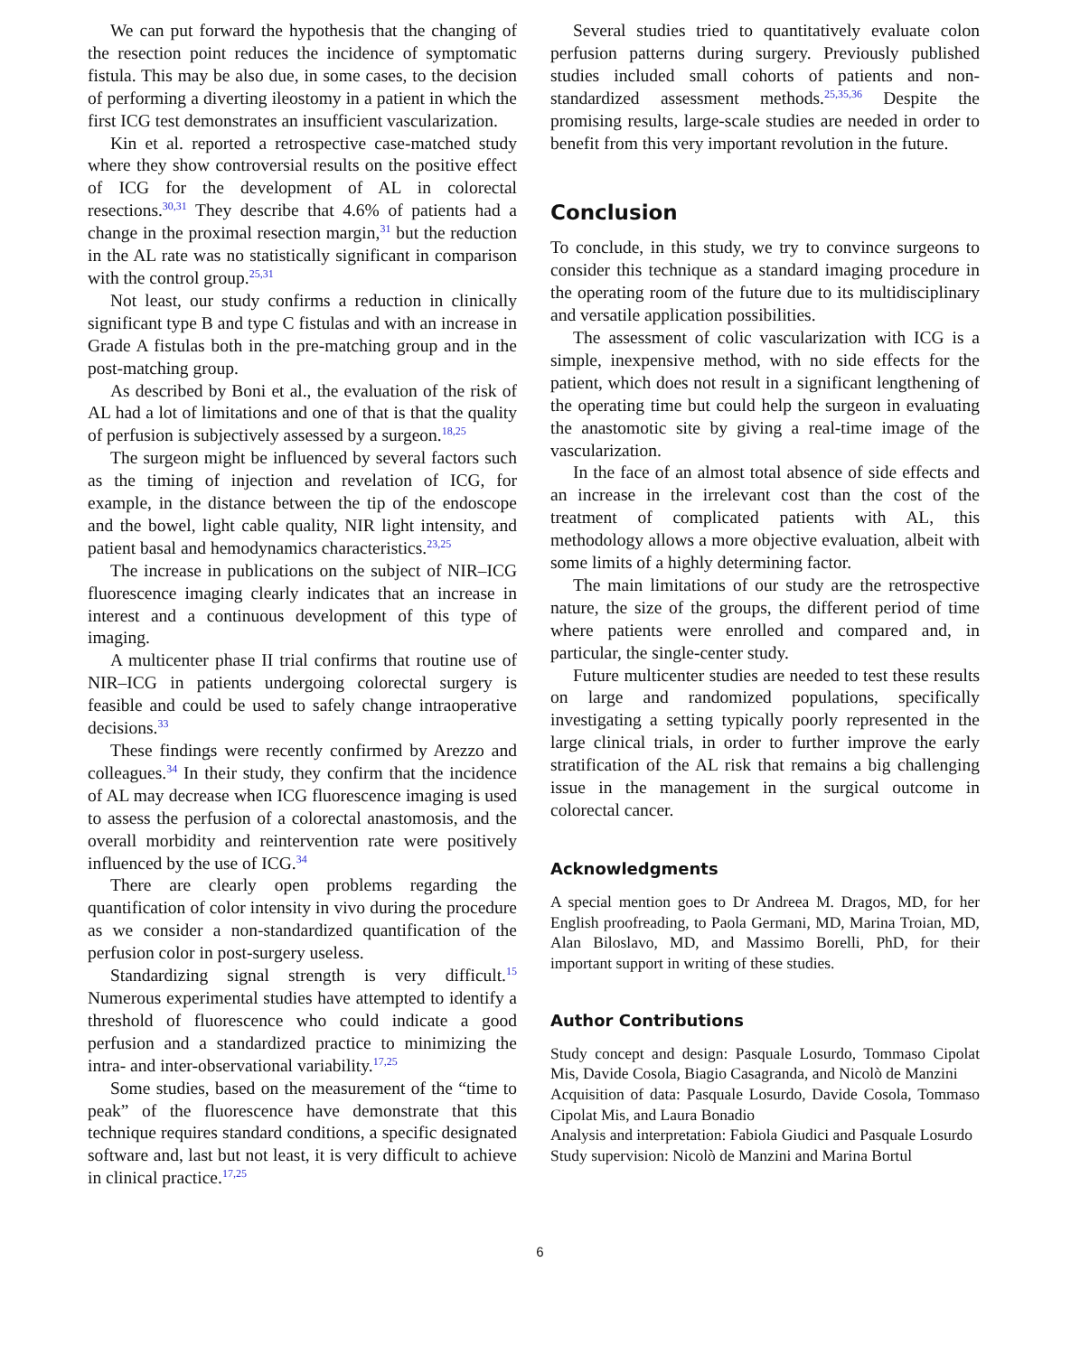We can put forward the hypothesis that the changing of the resection point reduces the incidence of symptomatic fistula. This may be also due, in some cases, to the decision of performing a diverting ileostomy in a patient in which the first ICG test demonstrates an insufficient vascularization.
Kin et al. reported a retrospective case-matched study where they show controversial results on the positive effect of ICG for the development of AL in colorectal resections.<sup>30,31</sup> They describe that 4.6% of patients had a change in the proximal resection margin,<sup>31</sup> but the reduction in the AL rate was no statistically significant in comparison with the control group.<sup>25,31</sup>
Not least, our study confirms a reduction in clinically significant type B and type C fistulas and with an increase in Grade A fistulas both in the pre-matching group and in the post-matching group.
As described by Boni et al., the evaluation of the risk of AL had a lot of limitations and one of that is that the quality of perfusion is subjectively assessed by a surgeon.<sup>18,25</sup>
The surgeon might be influenced by several factors such as the timing of injection and revelation of ICG, for example, in the distance between the tip of the endoscope and the bowel, light cable quality, NIR light intensity, and patient basal and hemodynamics characteristics.<sup>23,25</sup>
The increase in publications on the subject of NIR–ICG fluorescence imaging clearly indicates that an increase in interest and a continuous development of this type of imaging.
A multicenter phase II trial confirms that routine use of NIR–ICG in patients undergoing colorectal surgery is feasible and could be used to safely change intraoperative decisions.<sup>33</sup>
These findings were recently confirmed by Arezzo and colleagues.<sup>34</sup> In their study, they confirm that the incidence of AL may decrease when ICG fluorescence imaging is used to assess the perfusion of a colorectal anastomosis, and the overall morbidity and reintervention rate were positively influenced by the use of ICG.<sup>34</sup>
There are clearly open problems regarding the quantification of color intensity in vivo during the procedure as we consider a non-standardized quantification of the perfusion color in post-surgery useless.
Standardizing signal strength is very difficult.<sup>15</sup> Numerous experimental studies have attempted to identify a threshold of fluorescence who could indicate a good perfusion and a standardized practice to minimizing the intra- and inter-observational variability.<sup>17,25</sup>
Some studies, based on the measurement of the “time to peak” of the fluorescence have demonstrate that this technique requires standard conditions, a specific designated software and, last but not least, it is very difficult to achieve in clinical practice.<sup>17,25</sup>
Several studies tried to quantitatively evaluate colon perfusion patterns during surgery. Previously published studies included small cohorts of patients and non-standardized assessment methods.<sup>25,35,36</sup> Despite the promising results, large-scale studies are needed in order to benefit from this very important revolution in the future.
Conclusion
To conclude, in this study, we try to convince surgeons to consider this technique as a standard imaging procedure in the operating room of the future due to its multidisciplinary and versatile application possibilities.
The assessment of colic vascularization with ICG is a simple, inexpensive method, with no side effects for the patient, which does not result in a significant lengthening of the operating time but could help the surgeon in evaluating the anastomotic site by giving a real-time image of the vascularization.
In the face of an almost total absence of side effects and an increase in the irrelevant cost than the cost of the treatment of complicated patients with AL, this methodology allows a more objective evaluation, albeit with some limits of a highly determining factor.
The main limitations of our study are the retrospective nature, the size of the groups, the different period of time where patients were enrolled and compared and, in particular, the single-center study.
Future multicenter studies are needed to test these results on large and randomized populations, specifically investigating a setting typically poorly represented in the large clinical trials, in order to further improve the early stratification of the AL risk that remains a big challenging issue in the management in the surgical outcome in colorectal cancer.
Acknowledgments
A special mention goes to Dr Andreea M. Dragos, MD, for her English proofreading, to Paola Germani, MD, Marina Troian, MD, Alan Biloslavo, MD, and Massimo Borelli, PhD, for their important support in writing of these studies.
Author Contributions
Study concept and design: Pasquale Losurdo, Tommaso Cipolat Mis, Davide Cosola, Biagio Casagranda, and Nicolò de Manzini
Acquisition of data: Pasquale Losurdo, Davide Cosola, Tommaso Cipolat Mis, and Laura Bonadio
Analysis and interpretation: Fabiola Giudici and Pasquale Losurdo
Study supervision: Nicolò de Manzini and Marina Bortul
6